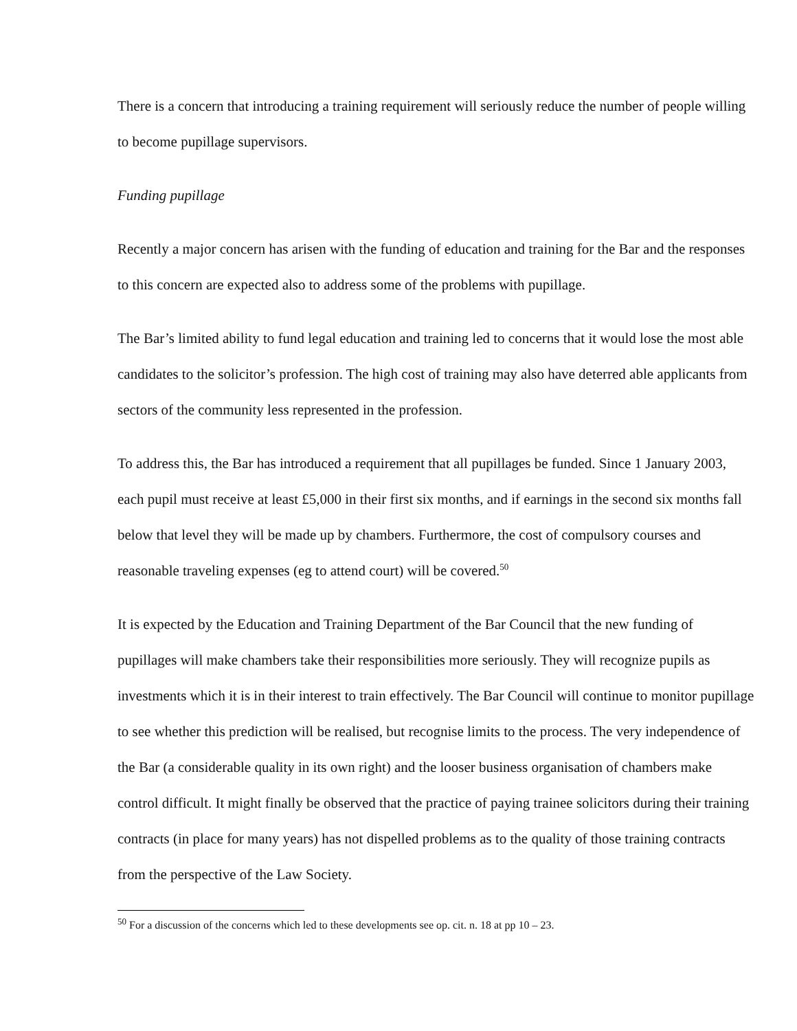There is a concern that introducing a training requirement will seriously reduce the number of people willing to become pupillage supervisors.
Funding pupillage
Recently a major concern has arisen with the funding of education and training for the Bar and the responses to this concern are expected also to address some of the problems with pupillage.
The Bar’s limited ability to fund legal education and training led to concerns that it would lose the most able candidates to the solicitor’s profession. The high cost of training may also have deterred able applicants from sectors of the community less represented in the profession.
To address this, the Bar has introduced a requirement that all pupillages be funded. Since 1 January 2003, each pupil must receive at least £5,000 in their first six months, and if earnings in the second six months fall below that level they will be made up by chambers. Furthermore, the cost of compulsory courses and reasonable traveling expenses (eg to attend court) will be covered.<sup>50</sup>
It is expected by the Education and Training Department of the Bar Council that the new funding of pupillages will make chambers take their responsibilities more seriously. They will recognize pupils as investments which it is in their interest to train effectively. The Bar Council will continue to monitor pupillage to see whether this prediction will be realised, but recognise limits to the process. The very independence of the Bar (a considerable quality in its own right) and the looser business organisation of chambers make control difficult. It might finally be observed that the practice of paying trainee solicitors during their training contracts (in place for many years) has not dispelled problems as to the quality of those training contracts from the perspective of the Law Society.
<sup>50</sup> For a discussion of the concerns which led to these developments see op. cit. n. 18 at pp 10 – 23.